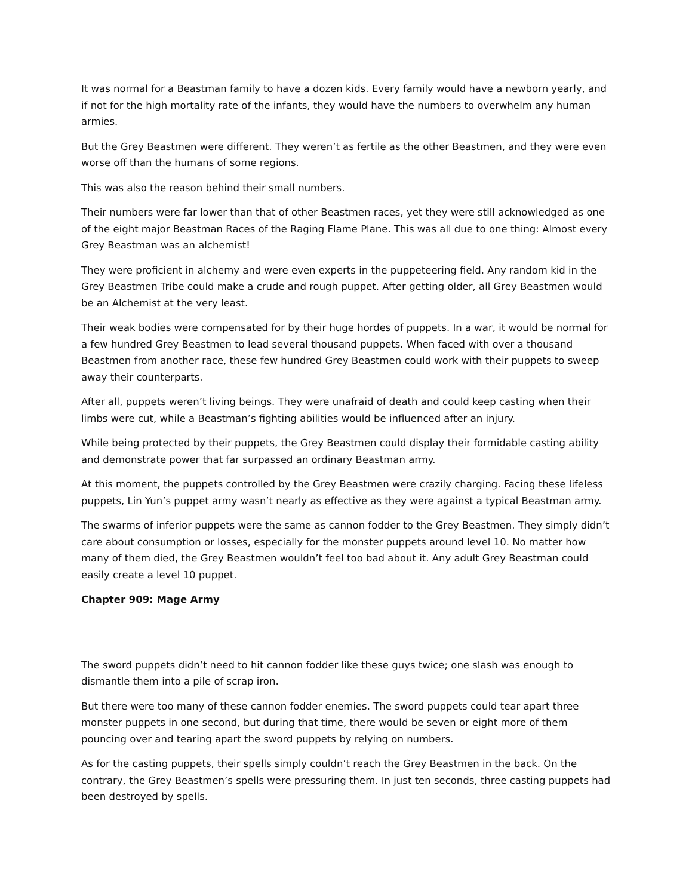It was normal for a Beastman family to have a dozen kids. Every family would have a newborn yearly, and if not for the high mortality rate of the infants, they would have the numbers to overwhelm any human armies.
But the Grey Beastmen were different. They weren’t as fertile as the other Beastmen, and they were even worse off than the humans of some regions.
This was also the reason behind their small numbers.
Their numbers were far lower than that of other Beastmen races, yet they were still acknowledged as one of the eight major Beastman Races of the Raging Flame Plane. This was all due to one thing: Almost every Grey Beastman was an alchemist!
They were proficient in alchemy and were even experts in the puppeteering field. Any random kid in the Grey Beastmen Tribe could make a crude and rough puppet. After getting older, all Grey Beastmen would be an Alchemist at the very least.
Their weak bodies were compensated for by their huge hordes of puppets. In a war, it would be normal for a few hundred Grey Beastmen to lead several thousand puppets. When faced with over a thousand Beastmen from another race, these few hundred Grey Beastmen could work with their puppets to sweep away their counterparts.
After all, puppets weren’t living beings. They were unafraid of death and could keep casting when their limbs were cut, while a Beastman’s fighting abilities would be influenced after an injury.
While being protected by their puppets, the Grey Beastmen could display their formidable casting ability and demonstrate power that far surpassed an ordinary Beastman army.
At this moment, the puppets controlled by the Grey Beastmen were crazily charging. Facing these lifeless puppets, Lin Yun’s puppet army wasn’t nearly as effective as they were against a typical Beastman army.
The swarms of inferior puppets were the same as cannon fodder to the Grey Beastmen. They simply didn’t care about consumption or losses, especially for the monster puppets around level 10. No matter how many of them died, the Grey Beastmen wouldn’t feel too bad about it. Any adult Grey Beastman could easily create a level 10 puppet.
Chapter 909: Mage Army
The sword puppets didn’t need to hit cannon fodder like these guys twice; one slash was enough to dismantle them into a pile of scrap iron.
But there were too many of these cannon fodder enemies. The sword puppets could tear apart three monster puppets in one second, but during that time, there would be seven or eight more of them pouncing over and tearing apart the sword puppets by relying on numbers.
As for the casting puppets, their spells simply couldn’t reach the Grey Beastmen in the back. On the contrary, the Grey Beastmen’s spells were pressuring them. In just ten seconds, three casting puppets had been destroyed by spells.